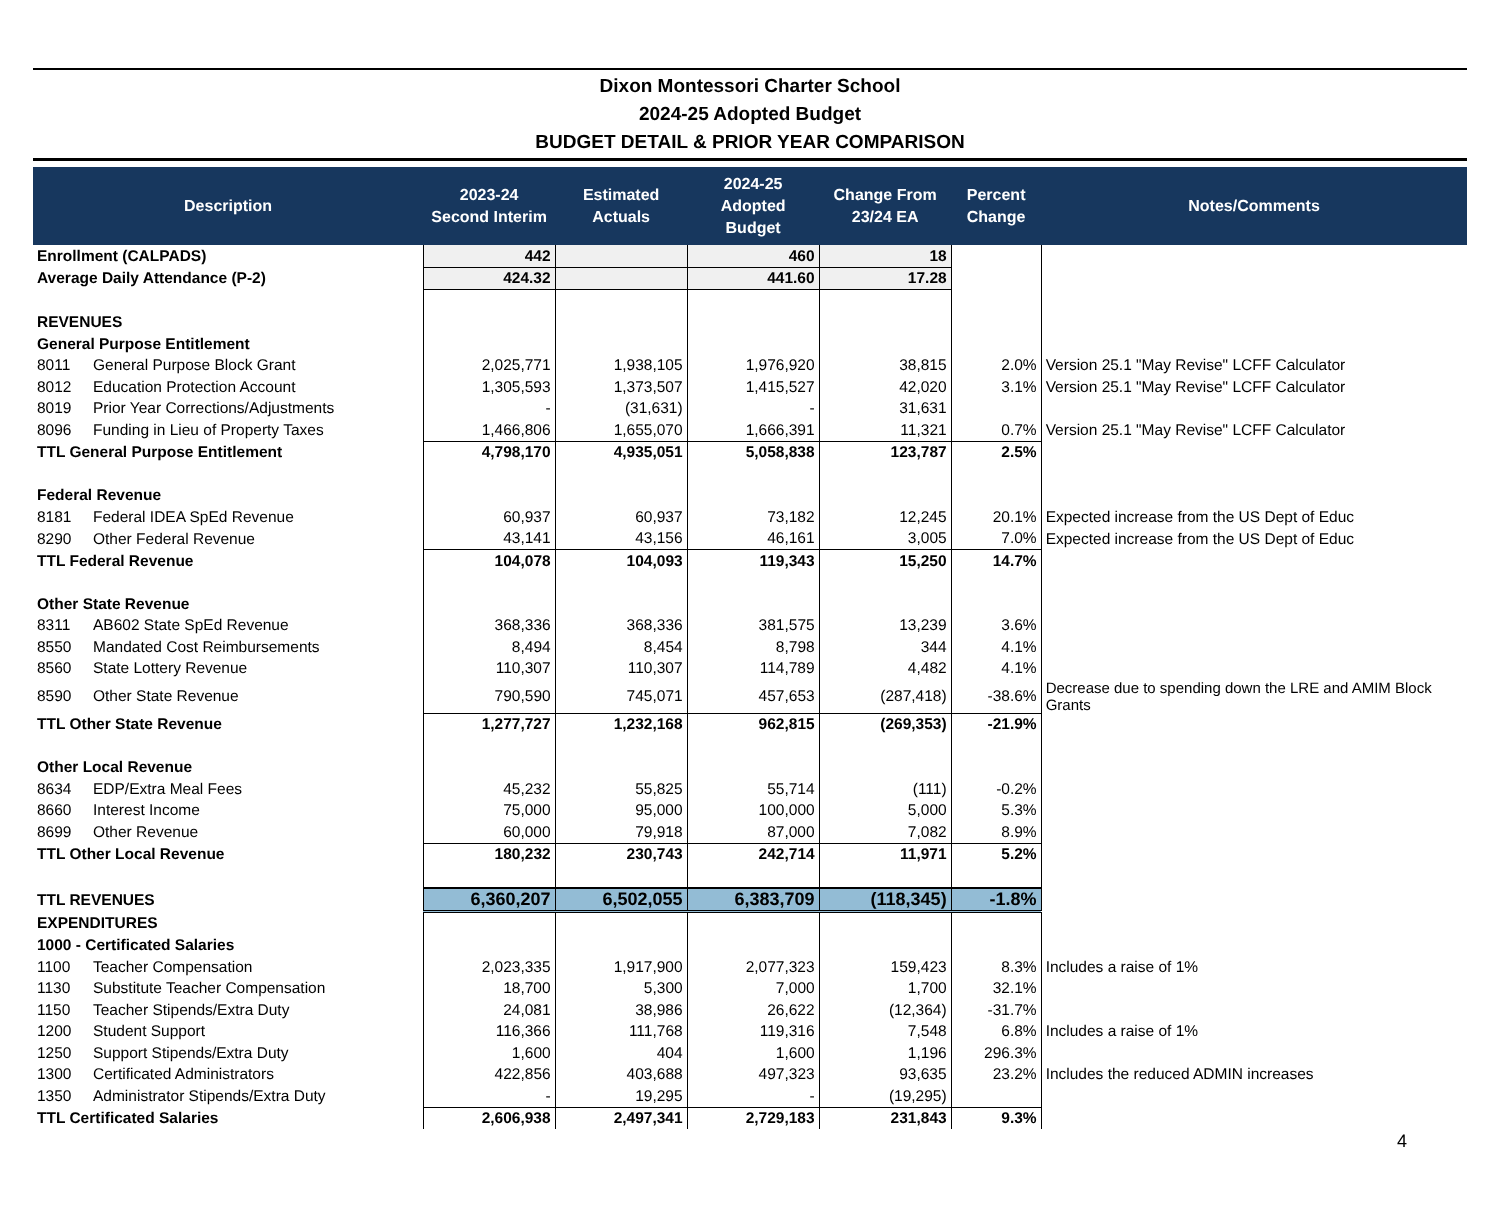Dixon Montessori Charter School
2024-25 Adopted Budget
BUDGET DETAIL & PRIOR YEAR COMPARISON
| Description | | 2023-24 Second Interim | Estimated Actuals | 2024-25 Adopted Budget | Change From 23/24 EA | Percent Change | Notes/Comments |
| --- | --- | --- | --- | --- | --- | --- | --- |
| Enrollment (CALPADS) | | 442 | | 460 | 18 | | |
| Average Daily Attendance (P-2) | | 424.32 | | 441.60 | 17.28 | | |
| REVENUES | | | | | | | |
| General Purpose Entitlement | | | | | | | |
| 8011 | General Purpose Block Grant | 2,025,771 | 1,938,105 | 1,976,920 | 38,815 | 2.0% | Version 25.1 "May Revise" LCFF Calculator |
| 8012 | Education Protection Account | 1,305,593 | 1,373,507 | 1,415,527 | 42,020 | 3.1% | Version 25.1 "May Revise" LCFF Calculator |
| 8019 | Prior Year Corrections/Adjustments | - | (31,631) | - | 31,631 | | |
| 8096 | Funding in Lieu of Property Taxes | 1,466,806 | 1,655,070 | 1,666,391 | 11,321 | 0.7% | Version 25.1 "May Revise" LCFF Calculator |
| TTL General Purpose Entitlement | | 4,798,170 | 4,935,051 | 5,058,838 | 123,787 | 2.5% | |
| Federal Revenue | | | | | | | |
| 8181 | Federal IDEA SpEd Revenue | 60,937 | 60,937 | 73,182 | 12,245 | 20.1% | Expected increase from the US Dept of Educ |
| 8290 | Other Federal Revenue | 43,141 | 43,156 | 46,161 | 3,005 | 7.0% | Expected increase from the US Dept of Educ |
| TTL Federal Revenue | | 104,078 | 104,093 | 119,343 | 15,250 | 14.7% | |
| Other State Revenue | | | | | | | |
| 8311 | AB602 State SpEd Revenue | 368,336 | 368,336 | 381,575 | 13,239 | 3.6% | |
| 8550 | Mandated Cost Reimbursements | 8,494 | 8,454 | 8,798 | 344 | 4.1% | |
| 8560 | State Lottery Revenue | 110,307 | 110,307 | 114,789 | 4,482 | 4.1% | |
| 8590 | Other State Revenue | 790,590 | 745,071 | 457,653 | (287,418) | -38.6% | Decrease due to spending down the LRE and AMIM Block Grants |
| TTL Other State Revenue | | 1,277,727 | 1,232,168 | 962,815 | (269,353) | -21.9% | |
| Other Local Revenue | | | | | | | |
| 8634 | EDP/Extra Meal Fees | 45,232 | 55,825 | 55,714 | (111) | -0.2% | |
| 8660 | Interest Income | 75,000 | 95,000 | 100,000 | 5,000 | 5.3% | |
| 8699 | Other Revenue | 60,000 | 79,918 | 87,000 | 7,082 | 8.9% | |
| TTL Other Local Revenue | | 180,232 | 230,743 | 242,714 | 11,971 | 5.2% | |
| TTL REVENUES | | 6,360,207 | 6,502,055 | 6,383,709 | (118,345) | -1.8% | |
| EXPENDITURES | | | | | | | |
| 1000 - Certificated Salaries | | | | | | | |
| 1100 | Teacher Compensation | 2,023,335 | 1,917,900 | 2,077,323 | 159,423 | 8.3% | Includes a raise of 1% |
| 1130 | Substitute Teacher Compensation | 18,700 | 5,300 | 7,000 | 1,700 | 32.1% | |
| 1150 | Teacher Stipends/Extra Duty | 24,081 | 38,986 | 26,622 | (12,364) | -31.7% | |
| 1200 | Student Support | 116,366 | 111,768 | 119,316 | 7,548 | 6.8% | Includes a raise of 1% |
| 1250 | Support Stipends/Extra Duty | 1,600 | 404 | 1,600 | 1,196 | 296.3% | |
| 1300 | Certificated Administrators | 422,856 | 403,688 | 497,323 | 93,635 | 23.2% | Includes the reduced ADMIN increases |
| 1350 | Administrator Stipends/Extra Duty | - | 19,295 | - | (19,295) | | |
| TTL Certificated Salaries | | 2,606,938 | 2,497,341 | 2,729,183 | 231,843 | 9.3% | |
4